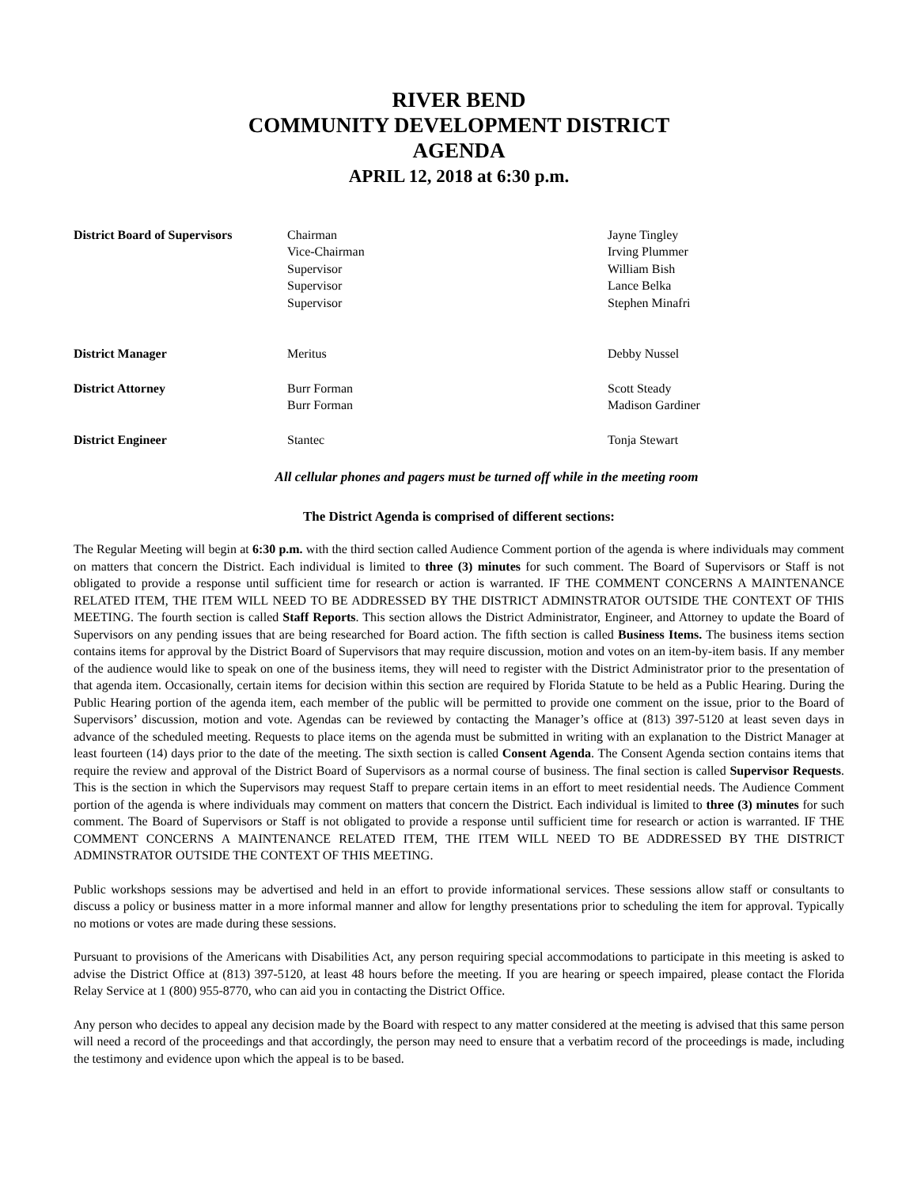RIVER BEND
COMMUNITY DEVELOPMENT DISTRICT
AGENDA
APRIL 12, 2018 at 6:30 p.m.
| District Board of Supervisors | Chairman Vice-Chairman Supervisor Supervisor Supervisor | Jayne Tingley Irving Plummer William Bish Lance Belka Stephen Minafri |
| District Manager | Meritus | Debby Nussel |
| District Attorney | Burr Forman Burr Forman | Scott Steady Madison Gardiner |
| District Engineer | Stantec | Tonja Stewart |
All cellular phones and pagers must be turned off while in the meeting room
The District Agenda is comprised of different sections:
The Regular Meeting will begin at 6:30 p.m. with the third section called Audience Comment portion of the agenda is where individuals may comment on matters that concern the District. Each individual is limited to three (3) minutes for such comment. The Board of Supervisors or Staff is not obligated to provide a response until sufficient time for research or action is warranted. IF THE COMMENT CONCERNS A MAINTENANCE RELATED ITEM, THE ITEM WILL NEED TO BE ADDRESSED BY THE DISTRICT ADMINSTRATOR OUTSIDE THE CONTEXT OF THIS MEETING. The fourth section is called Staff Reports. This section allows the District Administrator, Engineer, and Attorney to update the Board of Supervisors on any pending issues that are being researched for Board action. The fifth section is called Business Items. The business items section contains items for approval by the District Board of Supervisors that may require discussion, motion and votes on an item-by-item basis. If any member of the audience would like to speak on one of the business items, they will need to register with the District Administrator prior to the presentation of that agenda item. Occasionally, certain items for decision within this section are required by Florida Statute to be held as a Public Hearing. During the Public Hearing portion of the agenda item, each member of the public will be permitted to provide one comment on the issue, prior to the Board of Supervisors’ discussion, motion and vote. Agendas can be reviewed by contacting the Manager’s office at (813) 397-5120 at least seven days in advance of the scheduled meeting. Requests to place items on the agenda must be submitted in writing with an explanation to the District Manager at least fourteen (14) days prior to the date of the meeting. The sixth section is called Consent Agenda. The Consent Agenda section contains items that require the review and approval of the District Board of Supervisors as a normal course of business. The final section is called Supervisor Requests. This is the section in which the Supervisors may request Staff to prepare certain items in an effort to meet residential needs. The Audience Comment portion of the agenda is where individuals may comment on matters that concern the District. Each individual is limited to three (3) minutes for such comment. The Board of Supervisors or Staff is not obligated to provide a response until sufficient time for research or action is warranted. IF THE COMMENT CONCERNS A MAINTENANCE RELATED ITEM, THE ITEM WILL NEED TO BE ADDRESSED BY THE DISTRICT ADMINSTRATOR OUTSIDE THE CONTEXT OF THIS MEETING.
Public workshops sessions may be advertised and held in an effort to provide informational services. These sessions allow staff or consultants to discuss a policy or business matter in a more informal manner and allow for lengthy presentations prior to scheduling the item for approval. Typically no motions or votes are made during these sessions.
Pursuant to provisions of the Americans with Disabilities Act, any person requiring special accommodations to participate in this meeting is asked to advise the District Office at (813) 397-5120, at least 48 hours before the meeting. If you are hearing or speech impaired, please contact the Florida Relay Service at 1 (800) 955-8770, who can aid you in contacting the District Office.
Any person who decides to appeal any decision made by the Board with respect to any matter considered at the meeting is advised that this same person will need a record of the proceedings and that accordingly, the person may need to ensure that a verbatim record of the proceedings is made, including the testimony and evidence upon which the appeal is to be based.